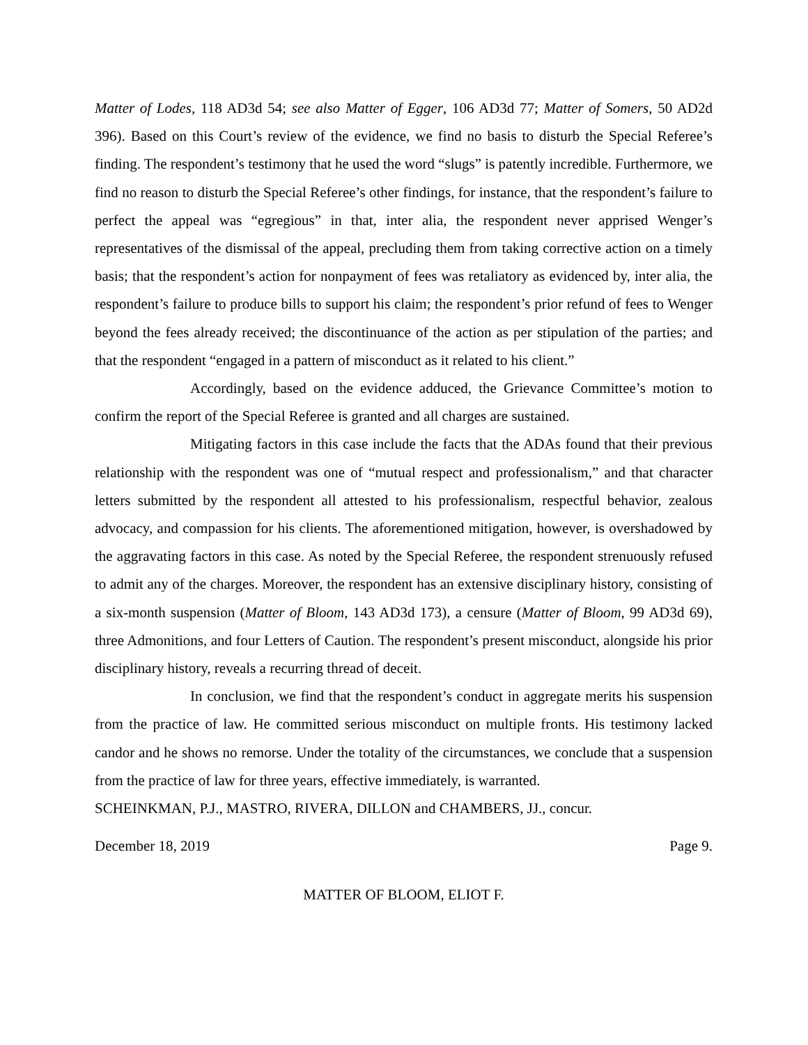Matter of Lodes, 118 AD3d 54; see also Matter of Egger, 106 AD3d 77; Matter of Somers, 50 AD2d 396). Based on this Court’s review of the evidence, we find no basis to disturb the Special Referee’s finding. The respondent’s testimony that he used the word “slugs” is patently incredible. Furthermore, we find no reason to disturb the Special Referee’s other findings, for instance, that the respondent’s failure to perfect the appeal was “egregious” in that, inter alia, the respondent never apprised Wenger’s representatives of the dismissal of the appeal, precluding them from taking corrective action on a timely basis; that the respondent’s action for nonpayment of fees was retaliatory as evidenced by, inter alia, the respondent’s failure to produce bills to support his claim; the respondent’s prior refund of fees to Wenger beyond the fees already received; the discontinuance of the action as per stipulation of the parties; and that the respondent “engaged in a pattern of misconduct as it related to his client.”
Accordingly, based on the evidence adduced, the Grievance Committee’s motion to confirm the report of the Special Referee is granted and all charges are sustained.
Mitigating factors in this case include the facts that the ADAs found that their previous relationship with the respondent was one of “mutual respect and professionalism,” and that character letters submitted by the respondent all attested to his professionalism, respectful behavior, zealous advocacy, and compassion for his clients. The aforementioned mitigation, however, is overshadowed by the aggravating factors in this case. As noted by the Special Referee, the respondent strenuously refused to admit any of the charges. Moreover, the respondent has an extensive disciplinary history, consisting of a six-month suspension (Matter of Bloom, 143 AD3d 173), a censure (Matter of Bloom, 99 AD3d 69), three Admonitions, and four Letters of Caution. The respondent’s present misconduct, alongside his prior disciplinary history, reveals a recurring thread of deceit.
In conclusion, we find that the respondent’s conduct in aggregate merits his suspension from the practice of law. He committed serious misconduct on multiple fronts. His testimony lacked candor and he shows no remorse. Under the totality of the circumstances, we conclude that a suspension from the practice of law for three years, effective immediately, is warranted.
SCHEINKMAN, P.J., MASTRO, RIVERA, DILLON and CHAMBERS, JJ., concur.
December 18, 2019 Page 9.
MATTER OF BLOOM, ELIOT F.